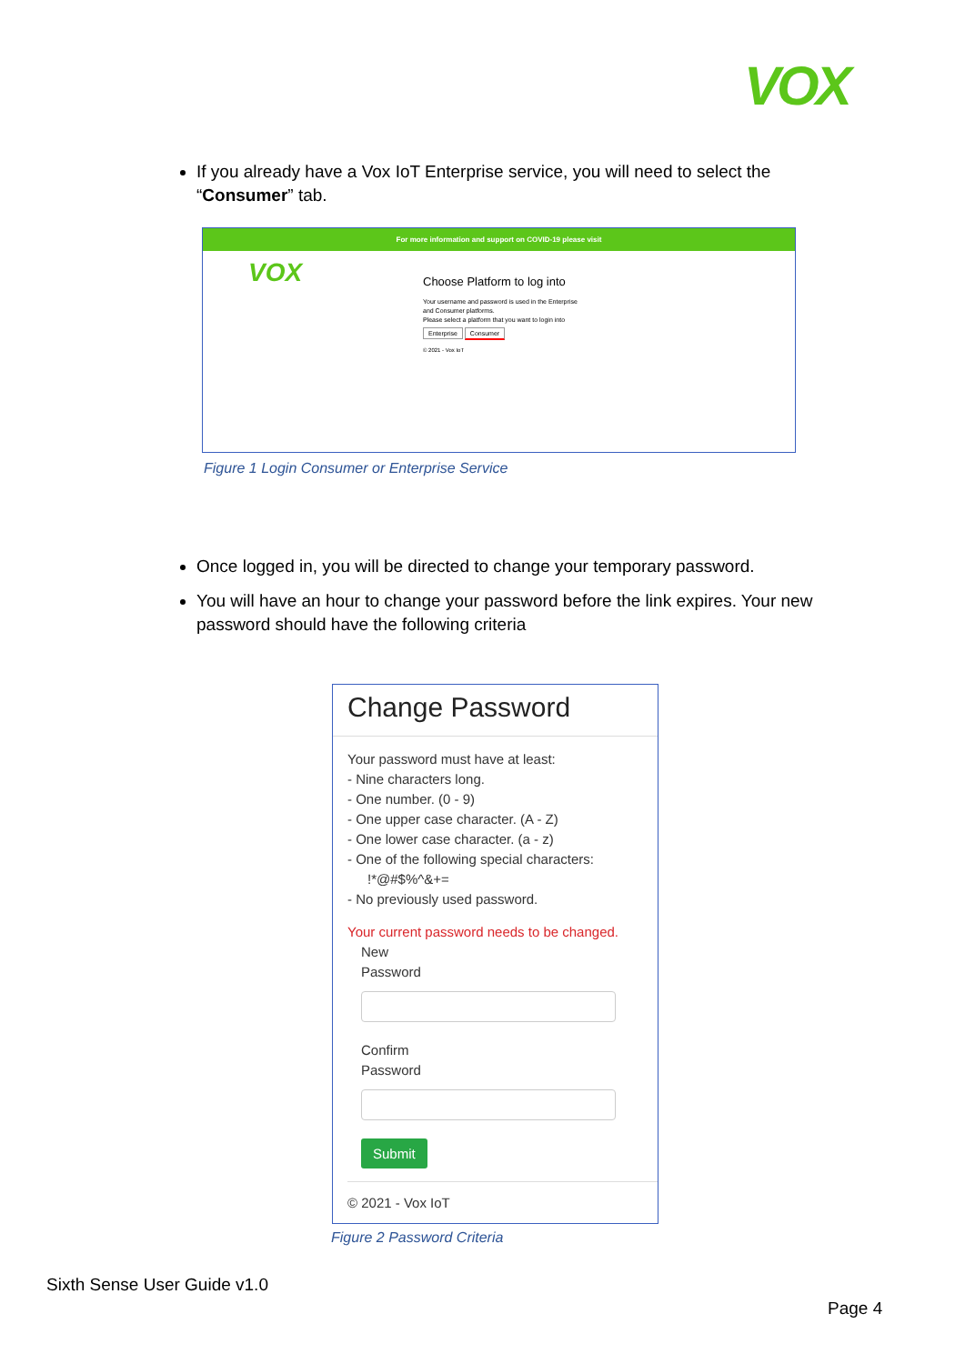VOX
If you already have a Vox IoT Enterprise service, you will need to select the “Consumer” tab.
For more information and support on COVID-19 please visit
VOX
Choose Platform to log into
Your username and password is used in the Enterprise
and Consumer platforms.
Please select a platform that you want to login into
Enterprise Consumer
© 2021 - Vox IoT
Figure 1 Login Consumer or Enterprise Service
Once logged in, you will be directed to change your temporary password.
You will have an hour to change your password before the link expires. Your new password should have the following criteria
Change Password
Your password must have at least:
- Nine characters long.
- One number. (0 - 9)
- One upper case character. (A - Z)
- One lower case character. (a - z)
- One of the following special characters:
!*@#$%^&+=
- No previously used password.
Your current password needs to be changed.
New
Password
Confirm
Password
Submit
© 2021 - Vox IoT
Figure 2 Password Criteria
Sixth Sense User Guide v1.0
Page 4